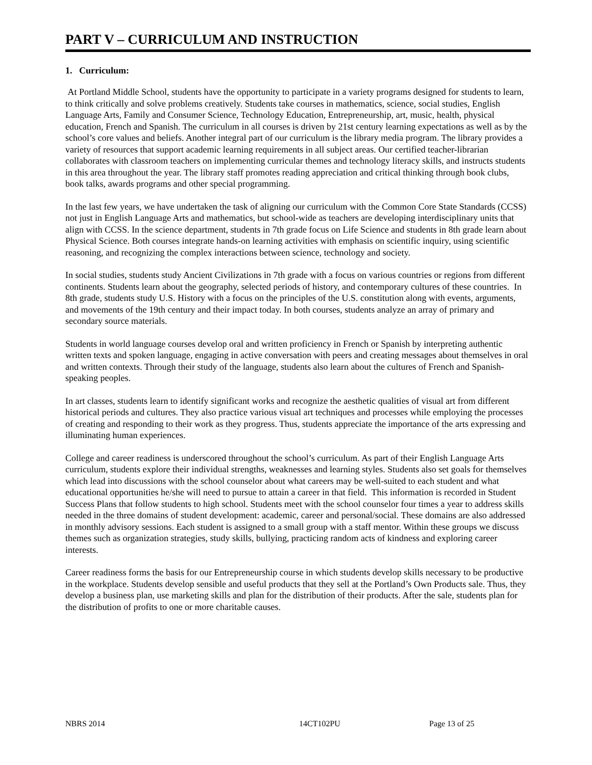PART V – CURRICULUM AND INSTRUCTION
1. Curriculum:
At Portland Middle School, students have the opportunity to participate in a variety programs designed for students to learn, to think critically and solve problems creatively. Students take courses in mathematics, science, social studies, English Language Arts, Family and Consumer Science, Technology Education, Entrepreneurship, art, music, health, physical education, French and Spanish. The curriculum in all courses is driven by 21st century learning expectations as well as by the school’s core values and beliefs. Another integral part of our curriculum is the library media program. The library provides a variety of resources that support academic learning requirements in all subject areas. Our certified teacher-librarian collaborates with classroom teachers on implementing curricular themes and technology literacy skills, and instructs students in this area throughout the year. The library staff promotes reading appreciation and critical thinking through book clubs, book talks, awards programs and other special programming.
In the last few years, we have undertaken the task of aligning our curriculum with the Common Core State Standards (CCSS) not just in English Language Arts and mathematics, but school-wide as teachers are developing interdisciplinary units that align with CCSS. In the science department, students in 7th grade focus on Life Science and students in 8th grade learn about Physical Science. Both courses integrate hands-on learning activities with emphasis on scientific inquiry, using scientific reasoning, and recognizing the complex interactions between science, technology and society.
In social studies, students study Ancient Civilizations in 7th grade with a focus on various countries or regions from different continents. Students learn about the geography, selected periods of history, and contemporary cultures of these countries. In 8th grade, students study U.S. History with a focus on the principles of the U.S. constitution along with events, arguments, and movements of the 19th century and their impact today. In both courses, students analyze an array of primary and secondary source materials.
Students in world language courses develop oral and written proficiency in French or Spanish by interpreting authentic written texts and spoken language, engaging in active conversation with peers and creating messages about themselves in oral and written contexts. Through their study of the language, students also learn about the cultures of French and Spanish-speaking peoples.
In art classes, students learn to identify significant works and recognize the aesthetic qualities of visual art from different historical periods and cultures. They also practice various visual art techniques and processes while employing the processes of creating and responding to their work as they progress. Thus, students appreciate the importance of the arts expressing and illuminating human experiences.
College and career readiness is underscored throughout the school’s curriculum. As part of their English Language Arts curriculum, students explore their individual strengths, weaknesses and learning styles. Students also set goals for themselves which lead into discussions with the school counselor about what careers may be well-suited to each student and what educational opportunities he/she will need to pursue to attain a career in that field. This information is recorded in Student Success Plans that follow students to high school. Students meet with the school counselor four times a year to address skills needed in the three domains of student development: academic, career and personal/social. These domains are also addressed in monthly advisory sessions. Each student is assigned to a small group with a staff mentor. Within these groups we discuss themes such as organization strategies, study skills, bullying, practicing random acts of kindness and exploring career interests.
Career readiness forms the basis for our Entrepreneurship course in which students develop skills necessary to be productive in the workplace. Students develop sensible and useful products that they sell at the Portland’s Own Products sale. Thus, they develop a business plan, use marketing skills and plan for the distribution of their products. After the sale, students plan for the distribution of profits to one or more charitable causes.
NBRS 2014 14CT102PU Page 13 of 25